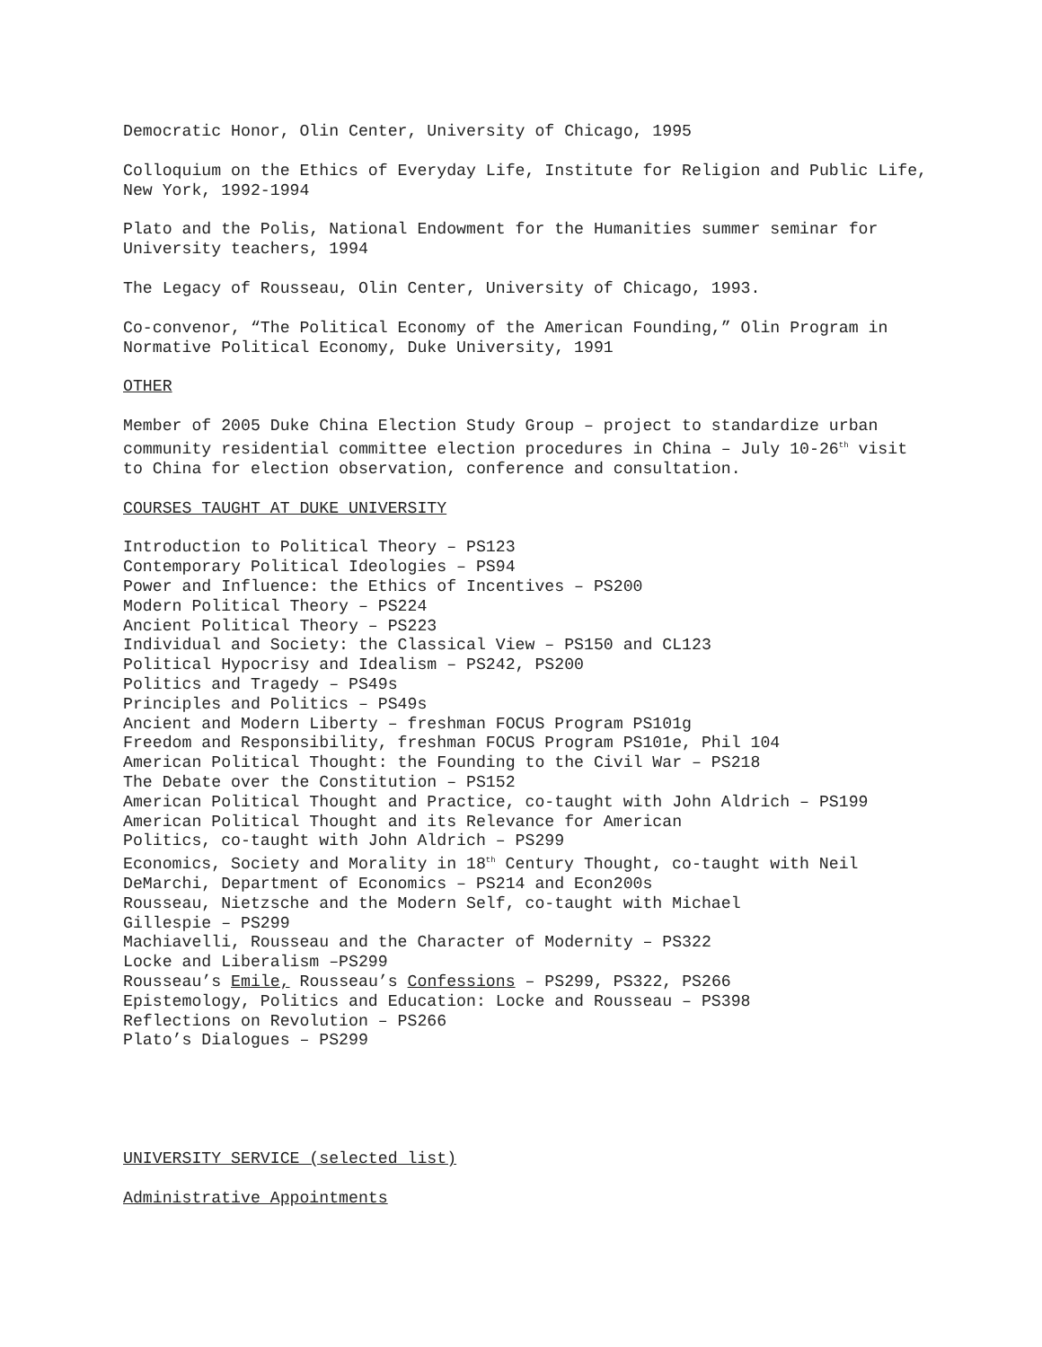Democratic Honor, Olin Center, University of Chicago, 1995
Colloquium on the Ethics of Everyday Life, Institute for Religion and Public Life, New York, 1992-1994
Plato and the Polis, National Endowment for the Humanities summer seminar for University teachers, 1994
The Legacy of Rousseau, Olin Center, University of Chicago, 1993.
Co-convenor, “The Political Economy of the American Founding,” Olin Program in Normative Political Economy, Duke University, 1991
OTHER
Member of 2005 Duke China Election Study Group – project to standardize urban community residential committee election procedures in China – July 10-26<sup>th</sup> visit to China for election observation, conference and consultation.
COURSES TAUGHT AT DUKE UNIVERSITY
Introduction to Political Theory – PS123
Contemporary Political Ideologies – PS94
Power and Influence: the Ethics of Incentives – PS200
Modern Political Theory – PS224
Ancient Political Theory – PS223
Individual and Society: the Classical View – PS150 and CL123
Political Hypocrisy and Idealism – PS242, PS200
Politics and Tragedy – PS49s
Principles and Politics – PS49s
Ancient and Modern Liberty – freshman FOCUS Program PS101g
Freedom and Responsibility, freshman FOCUS Program PS101e, Phil 104
American Political Thought: the Founding to the Civil War – PS218
The Debate over the Constitution – PS152
American Political Thought and Practice, co-taught with John Aldrich – PS199
American Political Thought and its Relevance for American
Politics, co-taught with John Aldrich – PS299
Economics, Society and Morality in 18<sup>th</sup> Century Thought, co-taught with Neil
DeMarchi, Department of Economics – PS214 and Econ200s
Rousseau, Nietzsche and the Modern Self, co-taught with Michael
Gillespie – PS299
Machiavelli, Rousseau and the Character of Modernity – PS322
Locke and Liberalism –PS299
Rousseau’s Emile, Rousseau’s Confessions – PS299, PS322, PS266
Epistemology, Politics and Education: Locke and Rousseau – PS398
Reflections on Revolution – PS266
Plato’s Dialogues – PS299
UNIVERSITY SERVICE (selected list)
Administrative Appointments